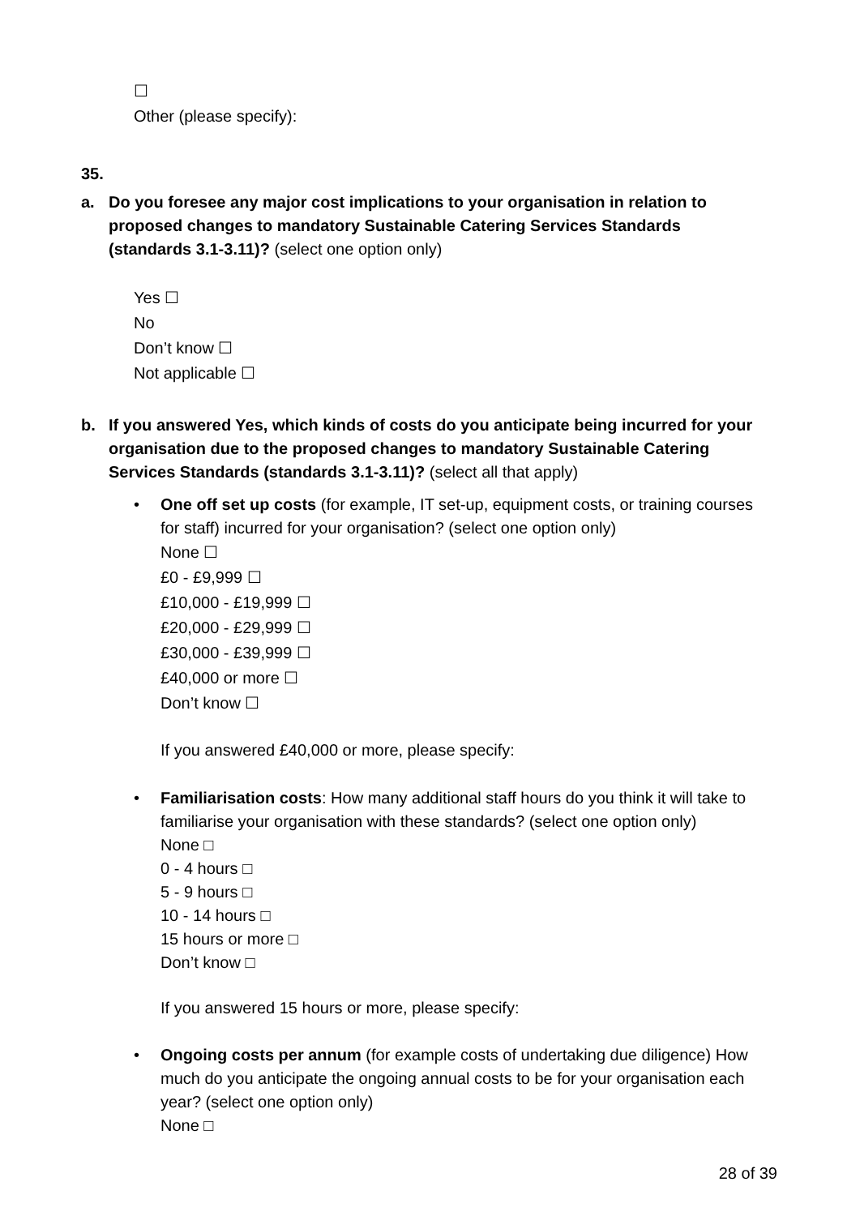☐
Other (please specify):
35.
a. Do you foresee any major cost implications to your organisation in relation to proposed changes to mandatory Sustainable Catering Services Standards (standards 3.1-3.11)? (select one option only)
Yes ☐
No
Don’t know ☐
Not applicable ☐
b. If you answered Yes, which kinds of costs do you anticipate being incurred for your organisation due to the proposed changes to mandatory Sustainable Catering Services Standards (standards 3.1-3.11)? (select all that apply)
• One off set up costs (for example, IT set-up, equipment costs, or training courses for staff) incurred for your organisation? (select one option only)
None ☐
£0 - £9,999 ☐
£10,000 - £19,999 ☐
£20,000 - £29,999 ☐
£30,000 - £39,999 ☐
£40,000 or more ☐
Don’t know ☐
If you answered £40,000 or more, please specify:
• Familiarisation costs: How many additional staff hours do you think it will take to familiarise your organisation with these standards? (select one option only)
None □
0 - 4 hours □
5 - 9 hours □
10 - 14 hours □
15 hours or more □
Don’t know □
If you answered 15 hours or more, please specify:
• Ongoing costs per annum (for example costs of undertaking due diligence) How much do you anticipate the ongoing annual costs to be for your organisation each year? (select one option only)
None □
28 of 39